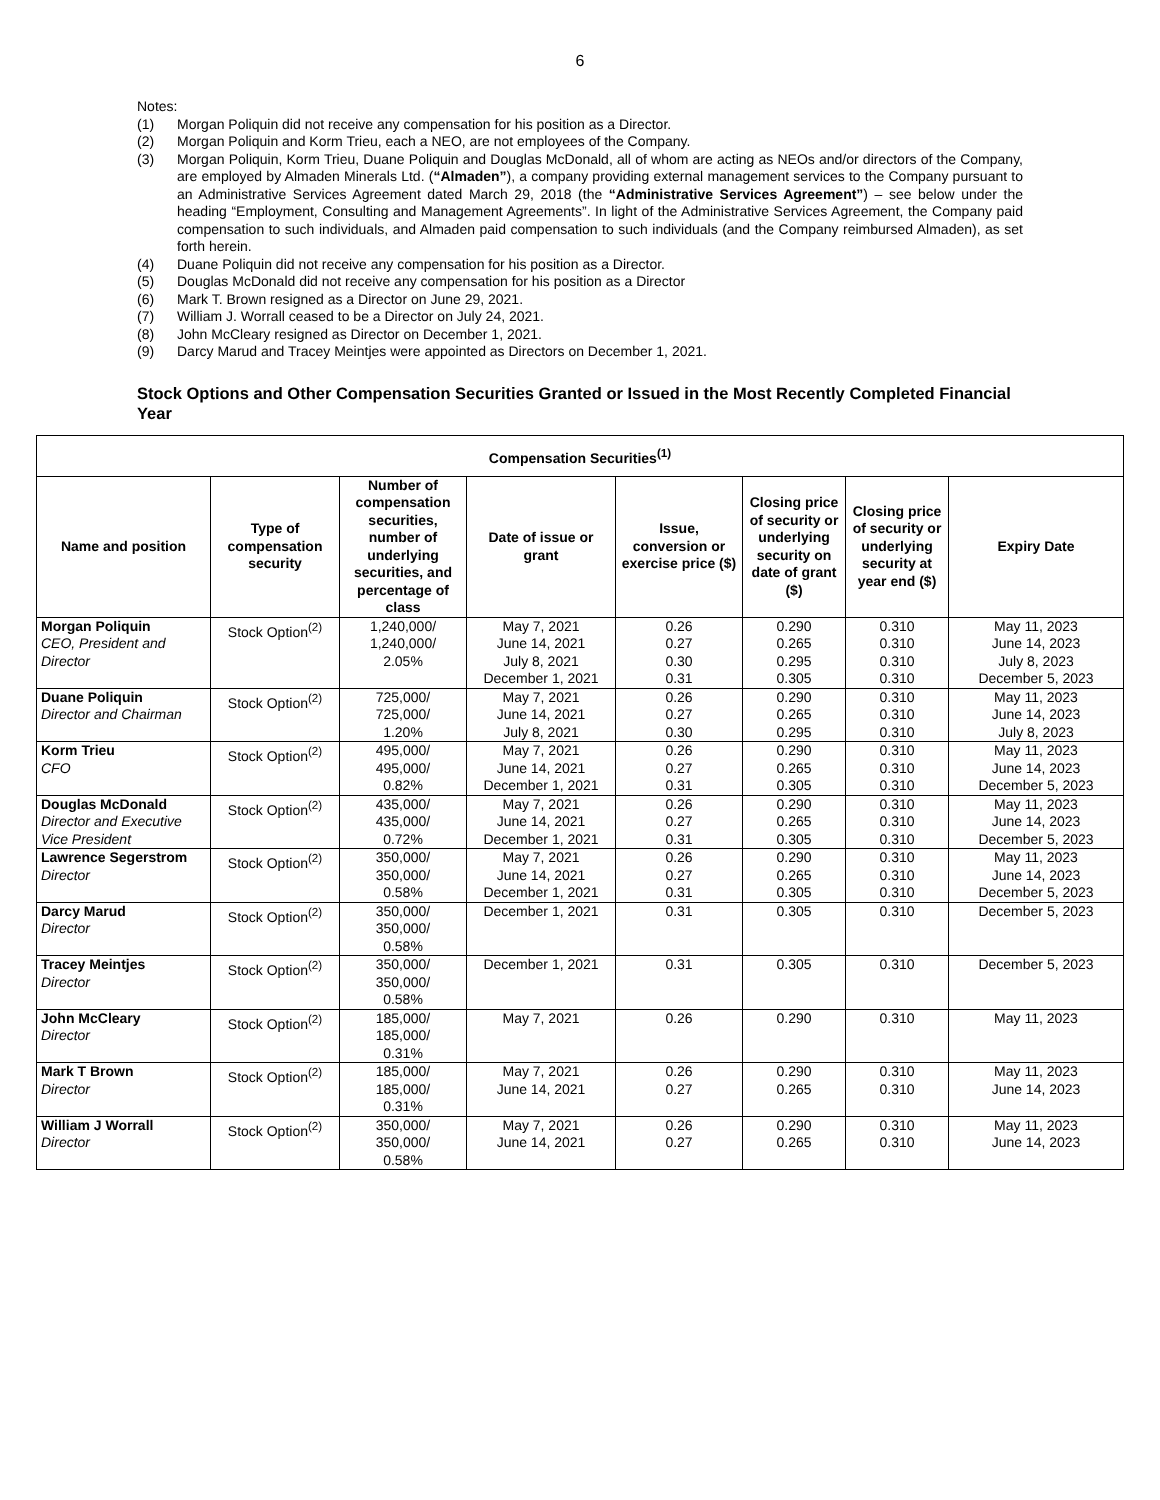6
Notes:
(1) Morgan Poliquin did not receive any compensation for his position as a Director.
(2) Morgan Poliquin and Korm Trieu, each a NEO, are not employees of the Company.
(3) Morgan Poliquin, Korm Trieu, Duane Poliquin and Douglas McDonald, all of whom are acting as NEOs and/or directors of the Company, are employed by Almaden Minerals Ltd. (“Almaden”), a company providing external management services to the Company pursuant to an Administrative Services Agreement dated March 29, 2018 (the “Administrative Services Agreement”) – see below under the heading “Employment, Consulting and Management Agreements”. In light of the Administrative Services Agreement, the Company paid compensation to such individuals, and Almaden paid compensation to such individuals (and the Company reimbursed Almaden), as set forth herein.
(4) Duane Poliquin did not receive any compensation for his position as a Director.
(5) Douglas McDonald did not receive any compensation for his position as a Director
(6) Mark T. Brown resigned as a Director on June 29, 2021.
(7) William J. Worrall ceased to be a Director on July 24, 2021.
(8) John McCleary resigned as Director on December 1, 2021.
(9) Darcy Marud and Tracey Meintjes were appointed as Directors on December 1, 2021.
Stock Options and Other Compensation Securities Granted or Issued in the Most Recently Completed Financial Year
| Compensation Securities<sup>(1)</sup> | | | | | | | |
| --- | --- | --- | --- | --- | --- | --- | --- |
| Name and position | Type of compensation security | Number of compensation securities, number of underlying securities, and percentage of class | Date of issue or grant | Issue, conversion or exercise price ($) | Closing price of security or underlying security on date of grant ($) | Closing price of security or underlying security at year end ($) | Expiry Date |
| Morgan Poliquin CEO, President and Director | Stock Option<sup>(2)</sup> | 1,240,000/ 1,240,000/ 2.05% | May 7, 2021 June 14, 2021 July 8, 2021 December 1, 2021 | 0.26 0.27 0.30 0.31 | 0.290 0.265 0.295 0.305 | 0.310 0.310 0.310 0.310 | May 11, 2023 June 14, 2023 July 8, 2023 December 5, 2023 |
| Duane Poliquin Director and Chairman | Stock Option<sup>(2)</sup> | 725,000/ 725,000/ 1.20% | May 7, 2021 June 14, 2021 July 8, 2021 | 0.26 0.27 0.30 | 0.290 0.265 0.295 | 0.310 0.310 0.310 | May 11, 2023 June 14, 2023 July 8, 2023 |
| Korm Trieu CFO | Stock Option<sup>(2)</sup> | 495,000/ 495,000/ 0.82% | May 7, 2021 June 14, 2021 December 1, 2021 | 0.26 0.27 0.31 | 0.290 0.265 0.305 | 0.310 0.310 0.310 | May 11, 2023 June 14, 2023 December 5, 2023 |
| Douglas McDonald Director and Executive Vice President | Stock Option<sup>(2)</sup> | 435,000/ 435,000/ 0.72% | May 7, 2021 June 14, 2021 December 1, 2021 | 0.26 0.27 0.31 | 0.290 0.265 0.305 | 0.310 0.310 0.310 | May 11, 2023 June 14, 2023 December 5, 2023 |
| Lawrence Segerstrom Director | Stock Option<sup>(2)</sup> | 350,000/ 350,000/ 0.58% | May 7, 2021 June 14, 2021 December 1, 2021 | 0.26 0.27 0.31 | 0.290 0.265 0.305 | 0.310 0.310 0.310 | May 11, 2023 June 14, 2023 December 5, 2023 |
| Darcy Marud Director | Stock Option<sup>(2)</sup> | 350,000/ 350,000/ 0.58% | December 1, 2021 | 0.31 | 0.305 | 0.310 | December 5, 2023 |
| Tracey Meintjes Director | Stock Option<sup>(2)</sup> | 350,000/ 350,000/ 0.58% | December 1, 2021 | 0.31 | 0.305 | 0.310 | December 5, 2023 |
| John McCleary Director | Stock Option<sup>(2)</sup> | 185,000/ 185,000/ 0.31% | May 7, 2021 | 0.26 | 0.290 | 0.310 | May 11, 2023 |
| Mark T Brown Director | Stock Option<sup>(2)</sup> | 185,000/ 185,000/ 0.31% | May 7, 2021 June 14, 2021 | 0.26 0.27 | 0.290 0.265 | 0.310 0.310 | May 11, 2023 June 14, 2023 |
| William J Worrall Director | Stock Option<sup>(2)</sup> | 350,000/ 350,000/ 0.58% | May 7, 2021 June 14, 2021 | 0.26 0.27 | 0.290 0.265 | 0.310 0.310 | May 11, 2023 June 14, 2023 |